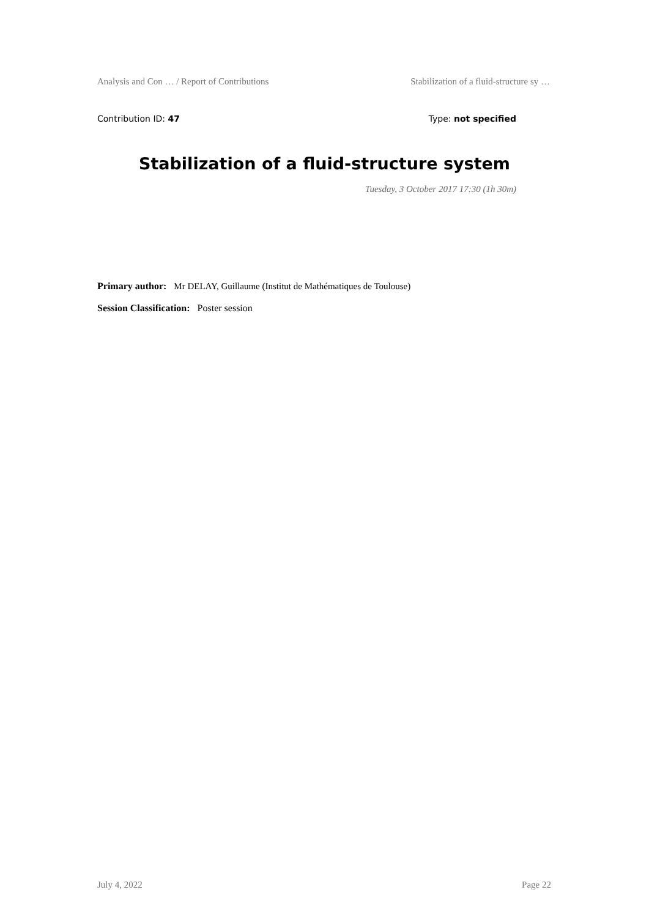Analysis and Con … / Report of Contributions Stabilization of a fluid-structure sy …
Contribution ID: 47 Type: not specified
Stabilization of a fluid-structure system
Tuesday, 3 October 2017 17:30 (1h 30m)
Primary author: Mr DELAY, Guillaume (Institut de Mathématiques de Toulouse)
Session Classification: Poster session
July 4, 2022 Page 22